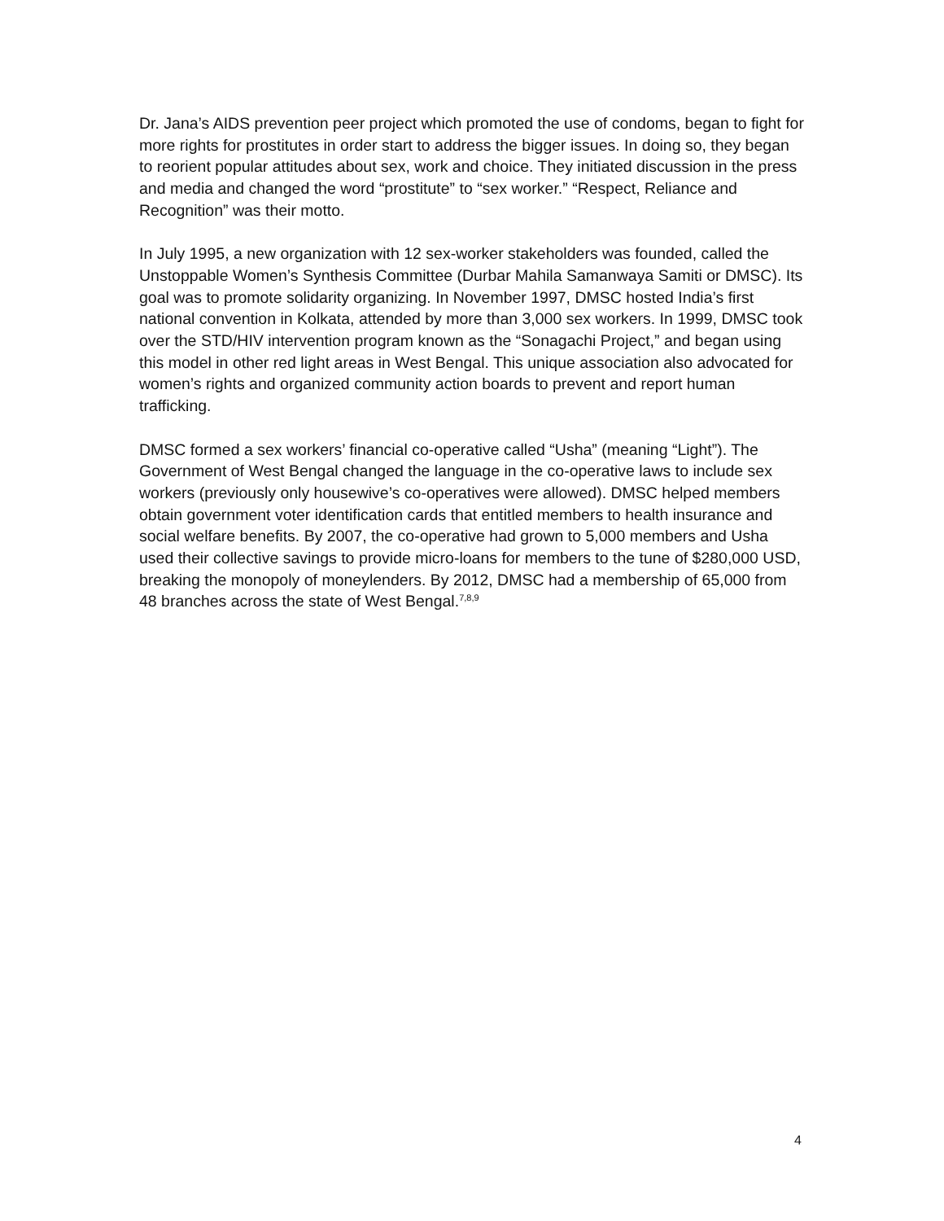Dr. Jana’s AIDS prevention peer project which promoted the use of condoms, began to fight for more rights for prostitutes in order start to address the bigger issues. In doing so, they began to reorient popular attitudes about sex, work and choice. They initiated discussion in the press and media and changed the word “prostitute” to “sex worker.” “Respect, Reliance and Recognition” was their motto.
In July 1995, a new organization with 12 sex-worker stakeholders was founded, called the Unstoppable Women’s Synthesis Committee (Durbar Mahila Samanwaya Samiti or DMSC). Its goal was to promote solidarity organizing. In November 1997, DMSC hosted India’s first national convention in Kolkata, attended by more than 3,000 sex workers. In 1999, DMSC took over the STD/HIV intervention program known as the “Sonagachi Project,” and began using this model in other red light areas in West Bengal. This unique association also advocated for women’s rights and organized community action boards to prevent and report human trafficking.
DMSC formed a sex workers’ financial co-operative called “Usha” (meaning “Light”). The Government of West Bengal changed the language in the co-operative laws to include sex workers (previously only housewive’s co-operatives were allowed). DMSC helped members obtain government voter identification cards that entitled members to health insurance and social welfare benefits. By 2007, the co-operative had grown to 5,000 members and Usha used their collective savings to provide micro-loans for members to the tune of $280,000 USD, breaking the monopoly of moneylenders. By 2012, DMSC had a membership of 65,000 from 48 branches across the state of West Bengal.<sup>7,8,9</sup>
4